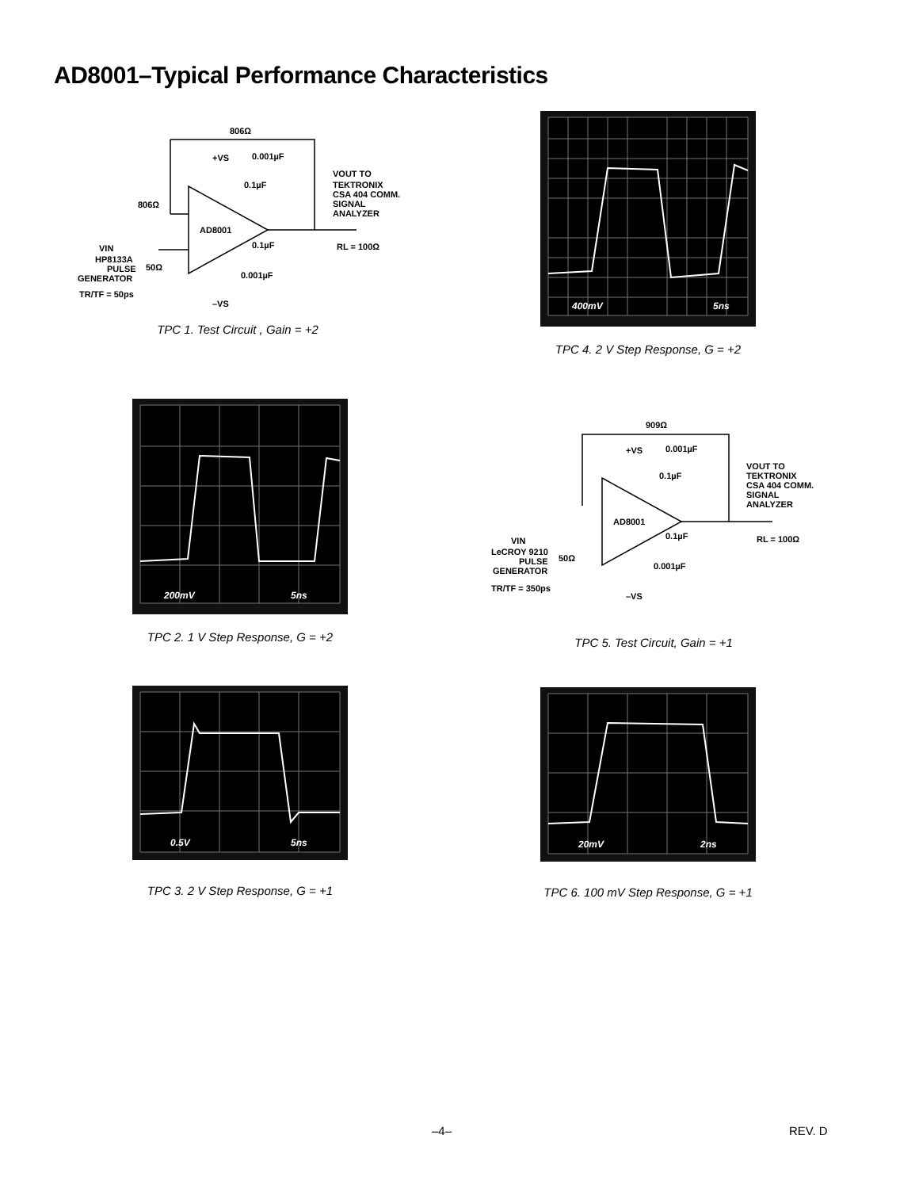AD8001–Typical Performance Characteristics
806Ω
+VS
0.001µF
0.1µF
VOUT TO
TEKTRONIX
CSA 404 COMM.
SIGNAL
ANALYZER
806Ω
AD8001
0.1µF
RL = 100Ω
VIN
HP8133A
PULSE
50Ω
GENERATOR
0.001µF
TR/TF = 50ps
–VS
TPC 1. Test Circuit , Gain = +2
400mV
5ns
TPC 4. 2 V Step Response, G = +2
200mV
5ns
TPC 2. 1 V Step Response, G = +2
909Ω
+VS
0.001µF
0.1µF
VOUT TO
TEKTRONIX
CSA 404 COMM.
SIGNAL
ANALYZER
AD8001
0.1µF
RL = 100Ω
VIN
LeCROY 9210
PULSE
50Ω
GENERATOR
0.001µF
TR/TF = 350ps
–VS
TPC 5. Test Circuit, Gain = +1
0.5V
5ns
TPC 3. 2 V Step Response, G = +1
20mV
2ns
TPC 6. 100 mV Step Response, G = +1
–4– REV. D